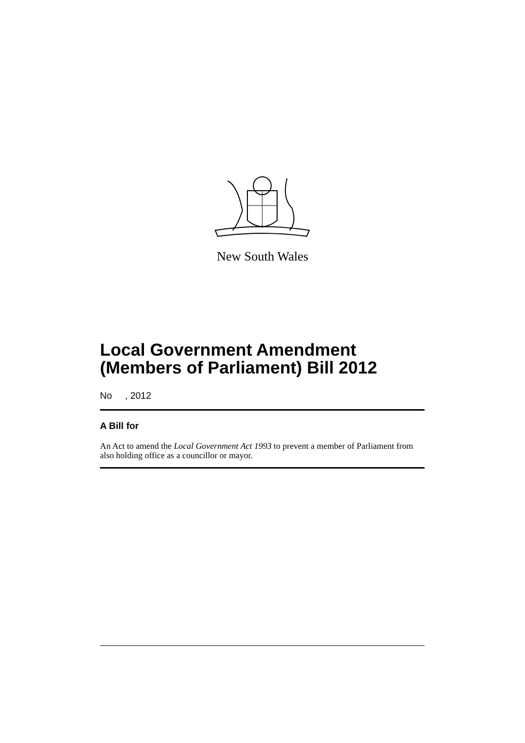New South Wales
Local Government Amendment (Members of Parliament) Bill 2012
No , 2012
A Bill for
An Act to amend the Local Government Act 1993 to prevent a member of Parliament from also holding office as a councillor or mayor.